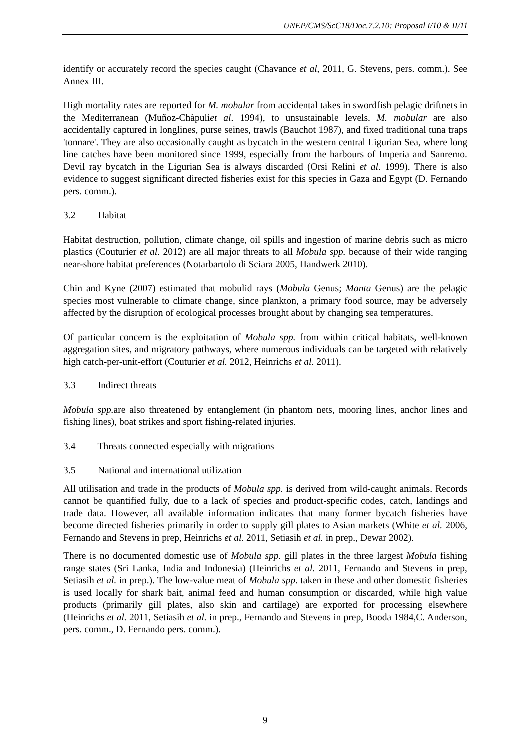UNEP/CMS/ScC18/Doc.7.2.10: Proposal I/10 & II/11
identify or accurately record the species caught (Chavance et al, 2011, G. Stevens, pers. comm.). See Annex III.
High mortality rates are reported for M. mobular from accidental takes in swordfish pelagic driftnets in the Mediterranean (Muñoz-Chàpuliet al. 1994), to unsustainable levels. M. mobular are also accidentally captured in longlines, purse seines, trawls (Bauchot 1987), and fixed traditional tuna traps 'tonnare'. They are also occasionally caught as bycatch in the western central Ligurian Sea, where long line catches have been monitored since 1999, especially from the harbours of Imperia and Sanremo. Devil ray bycatch in the Ligurian Sea is always discarded (Orsi Relini et al. 1999). There is also evidence to suggest significant directed fisheries exist for this species in Gaza and Egypt (D. Fernando pers. comm.).
3.2 Habitat
Habitat destruction, pollution, climate change, oil spills and ingestion of marine debris such as micro plastics (Couturier et al. 2012) are all major threats to all Mobula spp. because of their wide ranging near-shore habitat preferences (Notarbartolo di Sciara 2005, Handwerk 2010).
Chin and Kyne (2007) estimated that mobulid rays (Mobula Genus; Manta Genus) are the pelagic species most vulnerable to climate change, since plankton, a primary food source, may be adversely affected by the disruption of ecological processes brought about by changing sea temperatures.
Of particular concern is the exploitation of Mobula spp. from within critical habitats, well-known aggregation sites, and migratory pathways, where numerous individuals can be targeted with relatively high catch-per-unit-effort (Couturier et al. 2012, Heinrichs et al. 2011).
3.3 Indirect threats
Mobula spp. are also threatened by entanglement (in phantom nets, mooring lines, anchor lines and fishing lines), boat strikes and sport fishing-related injuries.
3.4 Threats connected especially with migrations
3.5 National and international utilization
All utilisation and trade in the products of Mobula spp. is derived from wild-caught animals. Records cannot be quantified fully, due to a lack of species and product-specific codes, catch, landings and trade data. However, all available information indicates that many former bycatch fisheries have become directed fisheries primarily in order to supply gill plates to Asian markets (White et al. 2006, Fernando and Stevens in prep, Heinrichs et al. 2011, Setiasih et al. in prep., Dewar 2002).
There is no documented domestic use of Mobula spp. gill plates in the three largest Mobula fishing range states (Sri Lanka, India and Indonesia) (Heinrichs et al. 2011, Fernando and Stevens in prep, Setiasih et al. in prep.). The low-value meat of Mobula spp. taken in these and other domestic fisheries is used locally for shark bait, animal feed and human consumption or discarded, while high value products (primarily gill plates, also skin and cartilage) are exported for processing elsewhere (Heinrichs et al. 2011, Setiasih et al. in prep., Fernando and Stevens in prep, Booda 1984,C. Anderson, pers. comm., D. Fernando pers. comm.).
9